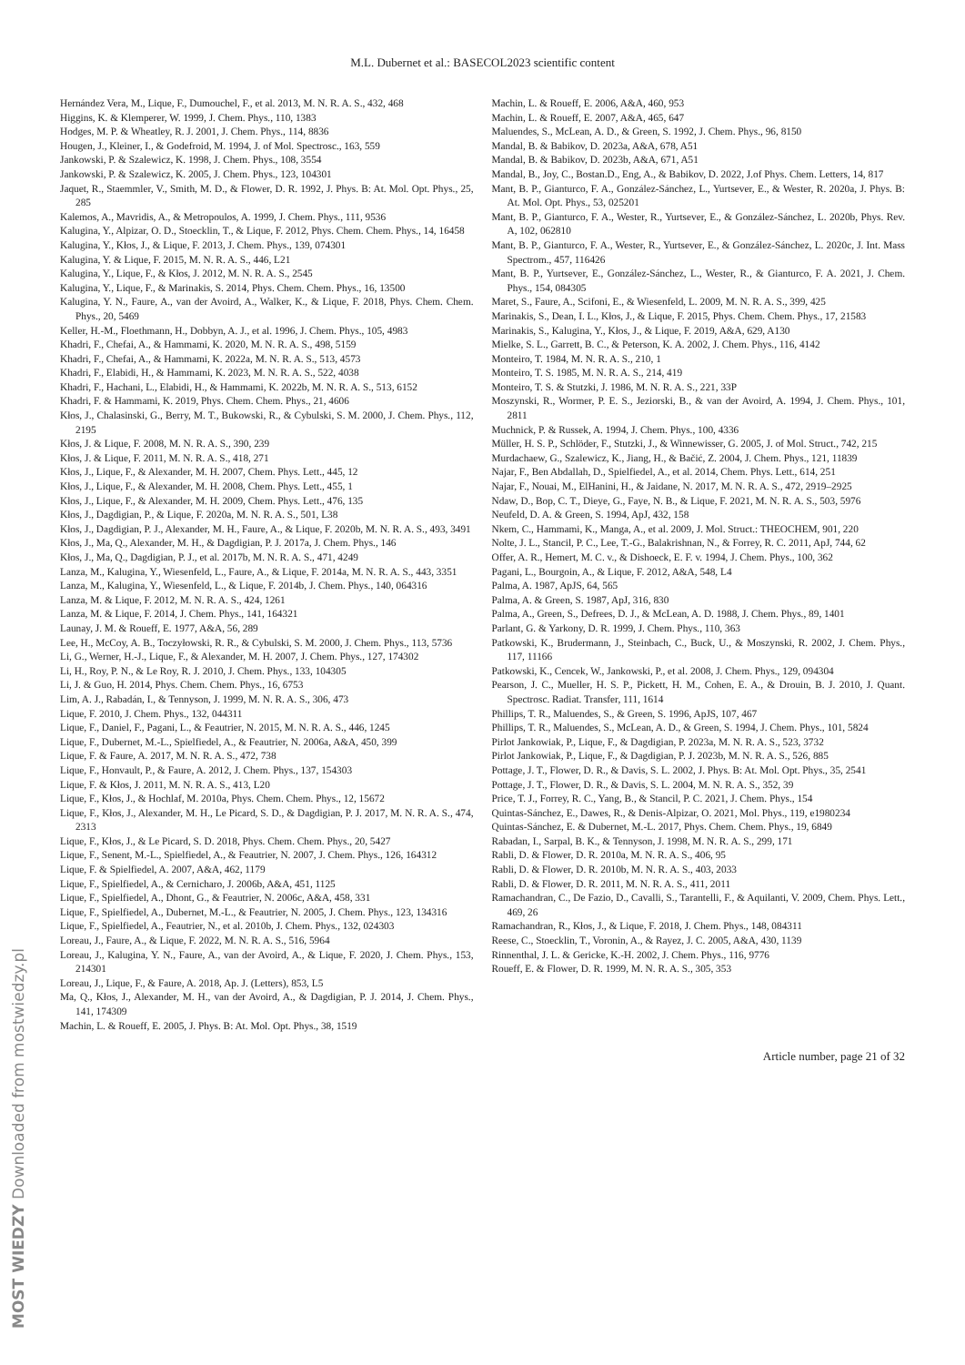M.L. Dubernet et al.: BASECOL2023 scientific content
Hernández Vera, M., Lique, F., Dumouchel, F., et al. 2013, M. N. R. A. S., 432, 468
Higgins, K. & Klemperer, W. 1999, J. Chem. Phys., 110, 1383
Hodges, M. P. & Wheatley, R. J. 2001, J. Chem. Phys., 114, 8836
Hougen, J., Kleiner, I., & Godefroid, M. 1994, J. of Mol. Spectrosc., 163, 559
Jankowski, P. & Szalewicz, K. 1998, J. Chem. Phys., 108, 3554
Jankowski, P. & Szalewicz, K. 2005, J. Chem. Phys., 123, 104301
Jaquet, R., Staemmler, V., Smith, M. D., & Flower, D. R. 1992, J. Phys. B: At. Mol. Opt. Phys., 25, 285
Kalemos, A., Mavridis, A., & Metropoulos, A. 1999, J. Chem. Phys., 111, 9536
Kalugina, Y., Alpizar, O. D., Stoecklin, T., & Lique, F. 2012, Phys. Chem. Chem. Phys., 14, 16458
Kalugina, Y., Kłos, J., & Lique, F. 2013, J. Chem. Phys., 139, 074301
Kalugina, Y. & Lique, F. 2015, M. N. R. A. S., 446, L21
Kalugina, Y., Lique, F., & Kłos, J. 2012, M. N. R. A. S., 2545
Kalugina, Y., Lique, F., & Marinakis, S. 2014, Phys. Chem. Chem. Phys., 16, 13500
Kalugina, Y. N., Faure, A., van der Avoird, A., Walker, K., & Lique, F. 2018, Phys. Chem. Chem. Phys., 20, 5469
Keller, H.-M., Floethmann, H., Dobbyn, A. J., et al. 1996, J. Chem. Phys., 105, 4983
Khadri, F., Chefai, A., & Hammami, K. 2020, M. N. R. A. S., 498, 5159
Khadri, F., Chefai, A., & Hammami, K. 2022a, M. N. R. A. S., 513, 4573
Khadri, F., Elabidi, H., & Hammami, K. 2023, M. N. R. A. S., 522, 4038
Khadri, F., Hachani, L., Elabidi, H., & Hammami, K. 2022b, M. N. R. A. S., 513, 6152
Khadri, F. & Hammami, K. 2019, Phys. Chem. Chem. Phys., 21, 4606
Kłos, J., Chalasinski, G., Berry, M. T., Bukowski, R., & Cybulski, S. M. 2000, J. Chem. Phys., 112, 2195
Kłos, J. & Lique, F. 2008, M. N. R. A. S., 390, 239
Kłos, J. & Lique, F. 2011, M. N. R. A. S., 418, 271
Kłos, J., Lique, F., & Alexander, M. H. 2007, Chem. Phys. Lett., 445, 12
Kłos, J., Lique, F., & Alexander, M. H. 2008, Chem. Phys. Lett., 455, 1
Kłos, J., Lique, F., & Alexander, M. H. 2009, Chem. Phys. Lett., 476, 135
Kłos, J., Dagdigian, P., & Lique, F. 2020a, M. N. R. A. S., 501, L38
Kłos, J., Dagdigian, P. J., Alexander, M. H., Faure, A., & Lique, F. 2020b, M. N. R. A. S., 493, 3491
Kłos, J., Ma, Q., Alexander, M. H., & Dagdigian, P. J. 2017a, J. Chem. Phys., 146
Kłos, J., Ma, Q., Dagdigian, P. J., et al. 2017b, M. N. R. A. S., 471, 4249
Lanza, M., Kalugina, Y., Wiesenfeld, L., Faure, A., & Lique, F. 2014a, M. N. R. A. S., 443, 3351
Lanza, M., Kalugina, Y., Wiesenfeld, L., & Lique, F. 2014b, J. Chem. Phys., 140, 064316
Lanza, M. & Lique, F. 2012, M. N. R. A. S., 424, 1261
Lanza, M. & Lique, F. 2014, J. Chem. Phys., 141, 164321
Launay, J. M. & Roueff, E. 1977, A&A, 56, 289
Lee, H., McCoy, A. B., Toczyłowski, R. R., & Cybulski, S. M. 2000, J. Chem. Phys., 113, 5736
Li, G., Werner, H.-J., Lique, F., & Alexander, M. H. 2007, J. Chem. Phys., 127, 174302
Li, H., Roy, P. N., & Le Roy, R. J. 2010, J. Chem. Phys., 133, 104305
Li, J. & Guo, H. 2014, Phys. Chem. Chem. Phys., 16, 6753
Lim, A. J., Rabadán, I., & Tennyson, J. 1999, M. N. R. A. S., 306, 473
Lique, F. 2010, J. Chem. Phys., 132, 044311
Lique, F., Daniel, F., Pagani, L., & Feautrier, N. 2015, M. N. R. A. S., 446, 1245
Lique, F., Dubernet, M.-L., Spielfiedel, A., & Feautrier, N. 2006a, A&A, 450, 399
Lique, F. & Faure, A. 2017, M. N. R. A. S., 472, 738
Lique, F., Honvault, P., & Faure, A. 2012, J. Chem. Phys., 137, 154303
Lique, F. & Kłos, J. 2011, M. N. R. A. S., 413, L20
Lique, F., Kłos, J., & Hochlaf, M. 2010a, Phys. Chem. Chem. Phys., 12, 15672
Lique, F., Kłos, J., Alexander, M. H., Le Picard, S. D., & Dagdigian, P. J. 2017, M. N. R. A. S., 474, 2313
Lique, F., Kłos, J., & Le Picard, S. D. 2018, Phys. Chem. Chem. Phys., 20, 5427
Lique, F., Senent, M.-L., Spielfiedel, A., & Feautrier, N. 2007, J. Chem. Phys., 126, 164312
Lique, F. & Spielfiedel, A. 2007, A&A, 462, 1179
Lique, F., Spielfiedel, A., & Cernicharo, J. 2006b, A&A, 451, 1125
Lique, F., Spielfiedel, A., Dhont, G., & Feautrier, N. 2006c, A&A, 458, 331
Lique, F., Spielfiedel, A., Dubernet, M.-L., & Feautrier, N. 2005, J. Chem. Phys., 123, 134316
Lique, F., Spielfiedel, A., Feautrier, N., et al. 2010b, J. Chem. Phys., 132, 024303
Loreau, J., Faure, A., & Lique, F. 2022, M. N. R. A. S., 516, 5964
Loreau, J., Kalugina, Y. N., Faure, A., van der Avoird, A., & Lique, F. 2020, J. Chem. Phys., 153, 214301
Loreau, J., Lique, F., & Faure, A. 2018, Ap. J. (Letters), 853, L5
Ma, Q., Kłos, J., Alexander, M. H., van der Avoird, A., & Dagdigian, P. J. 2014, J. Chem. Phys., 141, 174309
Machin, L. & Roueff, E. 2005, J. Phys. B: At. Mol. Opt. Phys., 38, 1519
Machin, L. & Roueff, E. 2006, A&A, 460, 953
Machin, L. & Roueff, E. 2007, A&A, 465, 647
Maluendes, S., McLean, A. D., & Green, S. 1992, J. Chem. Phys., 96, 8150
Mandal, B. & Babikov, D. 2023a, A&A, 678, A51
Mandal, B. & Babikov, D. 2023b, A&A, 671, A51
Mandal, B., Joy, C., Bostan.D., Eng, A., & Babikov, D. 2022, J.of Phys. Chem. Letters, 14, 817
Mant, B. P., Gianturco, F. A., González-Sánchez, L., Yurtsever, E., & Wester, R. 2020a, J. Phys. B: At. Mol. Opt. Phys., 53, 025201
Mant, B. P., Gianturco, F. A., Wester, R., Yurtsever, E., & González-Sánchez, L. 2020b, Phys. Rev. A, 102, 062810
Mant, B. P., Gianturco, F. A., Wester, R., Yurtsever, E., & González-Sánchez, L. 2020c, J. Int. Mass Spectrom., 457, 116426
Mant, B. P., Yurtsever, E., González-Sánchez, L., Wester, R., & Gianturco, F. A. 2021, J. Chem. Phys., 154, 084305
Maret, S., Faure, A., Scifoni, E., & Wiesenfeld, L. 2009, M. N. R. A. S., 399, 425
Marinakis, S., Dean, I. L., Kłos, J., & Lique, F. 2015, Phys. Chem. Chem. Phys., 17, 21583
Marinakis, S., Kalugina, Y., Kłos, J., & Lique, F. 2019, A&A, 629, A130
Mielke, S. L., Garrett, B. C., & Peterson, K. A. 2002, J. Chem. Phys., 116, 4142
Monteiro, T. 1984, M. N. R. A. S., 210, 1
Monteiro, T. S. 1985, M. N. R. A. S., 214, 419
Monteiro, T. S. & Stutzki, J. 1986, M. N. R. A. S., 221, 33P
Moszynski, R., Wormer, P. E. S., Jeziorski, B., & van der Avoird, A. 1994, J. Chem. Phys., 101, 2811
Muchnick, P. & Russek, A. 1994, J. Chem. Phys., 100, 4336
Müller, H. S. P., Schlöder, F., Stutzki, J., & Winnewisser, G. 2005, J. of Mol. Struct., 742, 215
Murdachaew, G., Szalewicz, K., Jiang, H., & Bačić, Z. 2004, J. Chem. Phys., 121, 11839
Najar, F., Ben Abdallah, D., Spielfiedel, A., et al. 2014, Chem. Phys. Lett., 614, 251
Najar, F., Nouai, M., ElHanini, H., & Jaidane, N. 2017, M. N. R. A. S., 472, 2919–2925
Ndaw, D., Bop, C. T., Dieye, G., Faye, N. B., & Lique, F. 2021, M. N. R. A. S., 503, 5976
Neufeld, D. A. & Green, S. 1994, ApJ, 432, 158
Nkem, C., Hammami, K., Manga, A., et al. 2009, J. Mol. Struct.: THEOCHEM, 901, 220
Nolte, J. L., Stancil, P. C., Lee, T.-G., Balakrishnan, N., & Forrey, R. C. 2011, ApJ, 744, 62
Offer, A. R., Hemert, M. C. v., & Dishoeck, E. F. v. 1994, J. Chem. Phys., 100, 362
Pagani, L., Bourgoin, A., & Lique, F. 2012, A&A, 548, L4
Palma, A. 1987, ApJS, 64, 565
Palma, A. & Green, S. 1987, ApJ, 316, 830
Palma, A., Green, S., Defrees, D. J., & McLean, A. D. 1988, J. Chem. Phys., 89, 1401
Parlant, G. & Yarkony, D. R. 1999, J. Chem. Phys., 110, 363
Patkowski, K., Brudermann, J., Steinbach, C., Buck, U., & Moszynski, R. 2002, J. Chem. Phys., 117, 11166
Patkowski, K., Cencek, W., Jankowski, P., et al. 2008, J. Chem. Phys., 129, 094304
Pearson, J. C., Mueller, H. S. P., Pickett, H. M., Cohen, E. A., & Drouin, B. J. 2010, J. Quant. Spectrosc. Radiat. Transfer, 111, 1614
Phillips, T. R., Maluendes, S., & Green, S. 1996, ApJS, 107, 467
Phillips, T. R., Maluendes, S., McLean, A. D., & Green, S. 1994, J. Chem. Phys., 101, 5824
Pirlot Jankowiak, P., Lique, F., & Dagdigian, P. 2023a, M. N. R. A. S., 523, 3732
Pirlot Jankowiak, P., Lique, F., & Dagdigian, P. J. 2023b, M. N. R. A. S., 526, 885
Pottage, J. T., Flower, D. R., & Davis, S. L. 2002, J. Phys. B: At. Mol. Opt. Phys., 35, 2541
Pottage, J. T., Flower, D. R., & Davis, S. L. 2004, M. N. R. A. S., 352, 39
Price, T. J., Forrey, R. C., Yang, B., & Stancil, P. C. 2021, J. Chem. Phys., 154
Quintas-Sánchez, E., Dawes, R., & Denis-Alpizar, O. 2021, Mol. Phys., 119, e1980234
Quintas-Sánchez, E. & Dubernet, M.-L. 2017, Phys. Chem. Chem. Phys., 19, 6849
Rabadan, I., Sarpal, B. K., & Tennyson, J. 1998, M. N. R. A. S., 299, 171
Rabli, D. & Flower, D. R. 2010a, M. N. R. A. S., 406, 95
Rabli, D. & Flower, D. R. 2010b, M. N. R. A. S., 403, 2033
Rabli, D. & Flower, D. R. 2011, M. N. R. A. S., 411, 2011
Ramachandran, C., De Fazio, D., Cavalli, S., Tarantelli, F., & Aquilanti, V. 2009, Chem. Phys. Lett., 469, 26
Ramachandran, R., Kłos, J., & Lique, F. 2018, J. Chem. Phys., 148, 084311
Reese, C., Stoecklin, T., Voronin, A., & Rayez, J. C. 2005, A&A, 430, 1139
Rinnenthal, J. L. & Gericke, K.-H. 2002, J. Chem. Phys., 116, 9776
Roueff, E. & Flower, D. R. 1999, M. N. R. A. S., 305, 353
Article number, page 21 of 32
MOST WIEDZY Downloaded from mostwiedzy.pl